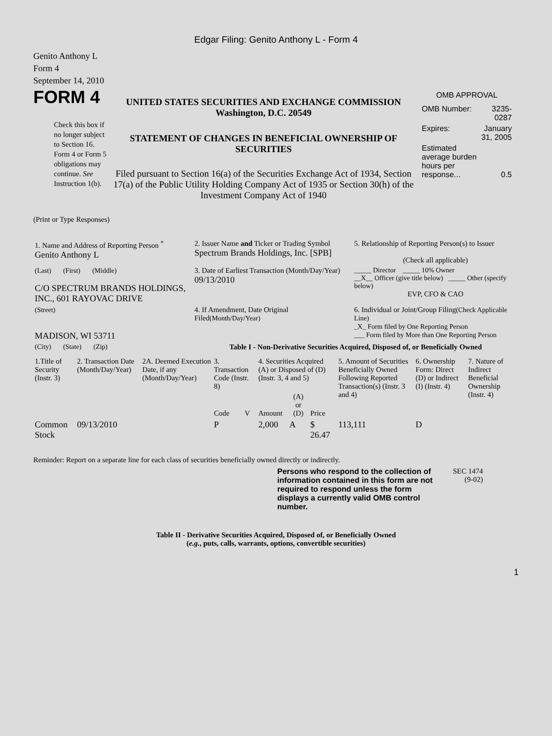Edgar Filing: Genito Anthony L - Form 4
Genito Anthony L
Form 4
September 14, 2010
FORM 4
Check this box if no longer subject to Section 16. Form 4 or Form 5 obligations may continue. See Instruction 1(b).
UNITED STATES SECURITIES AND EXCHANGE COMMISSION
Washington, D.C. 20549
STATEMENT OF CHANGES IN BENEFICIAL OWNERSHIP OF SECURITIES
Filed pursuant to Section 16(a) of the Securities Exchange Act of 1934, Section 17(a) of the Public Utility Holding Company Act of 1935 or Section 30(h) of the Investment Company Act of 1940
OMB APPROVAL
| OMB Number: | 3235-0287 |
| Expires: | January 31, 2005 |
| Estimated average burden hours per response... | 0.5 |
(Print or Type Responses)
| 1. Name and Address of Reporting Person <sup>*</sup> Genito Anthony L | 2. Issuer Name and Ticker or Trading Symbol Spectrum Brands Holdings, Inc. [SPB] | 5. Relationship of Reporting Person(s) to Issuer (Check all applicable) |
| (Last) (First) (Middle) C/O SPECTRUM BRANDS HOLDINGS, INC., 601 RAYOVAC DRIVE | 3. Date of Earliest Transaction (Month/Day/Year) 09/13/2010 | _____ Director _____ 10% Owner __X__ Officer (give title below) _____ Other (specify below) EVP, CFO & CAO |
| (Street) MADISON, WI 53711 | 4. If Amendment, Date Original Filed (Month/Day/Year) | 6. Individual or Joint/Group Filing (Check Applicable Line) _X_ Form filed by One Reporting Person ___ Form filed by More than One Reporting Person |
| (City) (State) (Zip) | Table I - Non-Derivative Securities Acquired, Disposed of, or Beneficially Owned | |
| 1.Title of Security (Instr. 3) | 2. Transaction Date (Month/Day/Year) | 2A. Deemed Execution Date, if any (Month/Day/Year) | 3. Transaction Code (Instr. 8) | | 4. Securities Acquired (A) or Disposed of (D) (Instr. 3, 4 and 5) | | | 5. Amount of Securities Beneficially Owned Following Reported Transaction(s) (Instr. 3 and 4) | 6. Ownership Form: Direct (D) or Indirect (I) (Instr. 4) | 7. Nature of Indirect Beneficial Ownership (Instr. 4) |
| --- | --- | --- | --- | --- | --- | --- | --- | --- | --- | --- |
| | | | Code | V | Amount | (A) or (D) | Price | | | |
| Common Stock | 09/13/2010 | | P | | 2,000 | A | $ 26.47 | 113,111 | D | |
Reminder: Report on a separate line for each class of securities beneficially owned directly or indirectly.
Persons who respond to the collection of information contained in this form are not required to respond unless the form displays a currently valid OMB control number.
SEC 1474 (9-02)
Table II - Derivative Securities Acquired, Disposed of, or Beneficially Owned
(e.g., puts, calls, warrants, options, convertible securities)
1